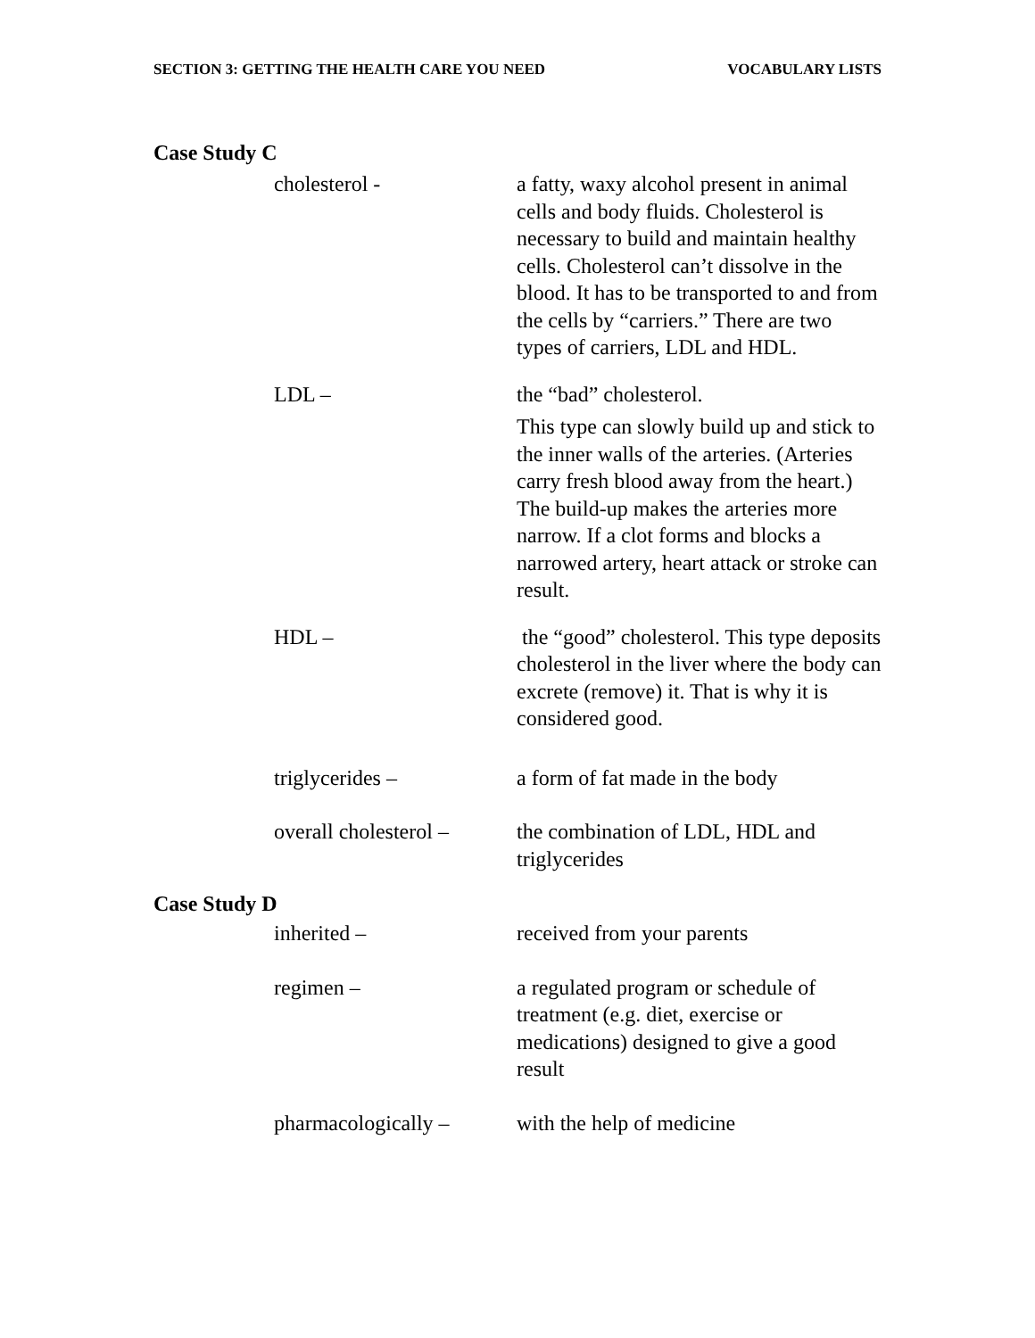SECTION 3: GETTING THE HEALTH CARE YOU NEED VOCABULARY LISTS
Case Study C
cholesterol - a fatty, waxy alcohol present in animal cells and body fluids. Cholesterol is necessary to build and maintain healthy cells. Cholesterol can’t dissolve in the blood. It has to be transported to and from the cells by “carriers.” There are two types of carriers, LDL and HDL.
LDL – the “bad” cholesterol.
This type can slowly build up and stick to the inner walls of the arteries. (Arteries carry fresh blood away from the heart.) The build-up makes the arteries more narrow. If a clot forms and blocks a narrowed artery, heart attack or stroke can result.
HDL – the “good” cholesterol. This type deposits cholesterol in the liver where the body can excrete (remove) it. That is why it is considered good.
triglycerides – a form of fat made in the body
overall cholesterol –
the combination of LDL, HDL and triglycerides
Case Study D
inherited – received from your parents
regimen – a regulated program or schedule of treatment (e.g. diet, exercise or medications) designed to give a good result
pharmacologically –
with the help of medicine